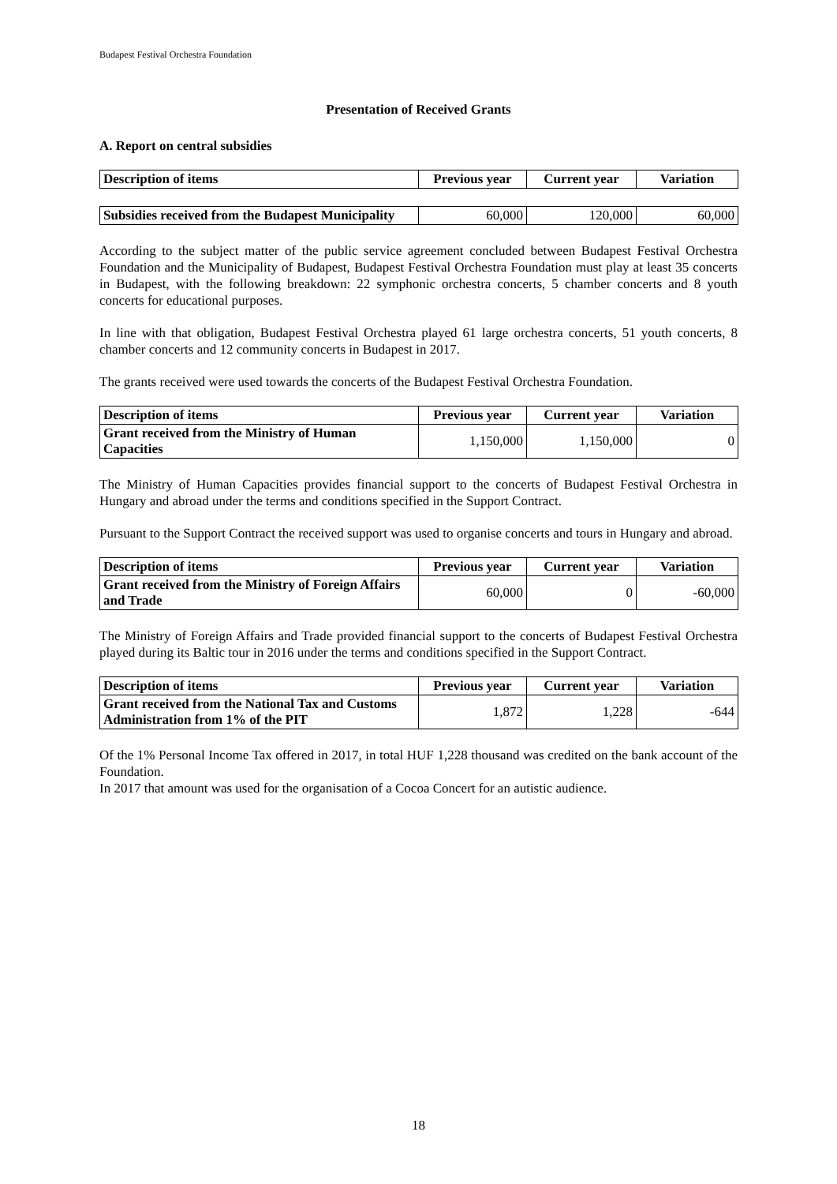Budapest Festival Orchestra Foundation
Presentation of Received Grants
A. Report on central subsidies
| Description of items | Previous year | Current year | Variation |
| --- | --- | --- | --- |
| Subsidies received from the Budapest Municipality | 60,000 | 120,000 | 60,000 |
According to the subject matter of the public service agreement concluded between Budapest Festival Orchestra Foundation and the Municipality of Budapest, Budapest Festival Orchestra Foundation must play at least 35 concerts in Budapest, with the following breakdown: 22 symphonic orchestra concerts, 5 chamber concerts and 8 youth concerts for educational purposes.
In line with that obligation, Budapest Festival Orchestra played 61 large orchestra concerts, 51 youth concerts, 8 chamber concerts and 12 community concerts in Budapest in 2017.
The grants received were used towards the concerts of the Budapest Festival Orchestra Foundation.
| Description of items | Previous year | Current year | Variation |
| --- | --- | --- | --- |
| Grant received from the Ministry of Human Capacities | 1,150,000 | 1,150,000 | 0 |
The Ministry of Human Capacities provides financial support to the concerts of Budapest Festival Orchestra in Hungary and abroad under the terms and conditions specified in the Support Contract.
Pursuant to the Support Contract the received support was used to organise concerts and tours in Hungary and abroad.
| Description of items | Previous year | Current year | Variation |
| --- | --- | --- | --- |
| Grant received from the Ministry of Foreign Affairs and Trade | 60,000 | 0 | -60,000 |
The Ministry of Foreign Affairs and Trade provided financial support to the concerts of Budapest Festival Orchestra played during its Baltic tour in 2016 under the terms and conditions specified in the Support Contract.
| Description of items | Previous year | Current year | Variation |
| --- | --- | --- | --- |
| Grant received from the National Tax and Customs Administration from 1% of the PIT | 1,872 | 1,228 | -644 |
Of the 1% Personal Income Tax offered in 2017, in total HUF 1,228 thousand was credited on the bank account of the Foundation.
In 2017 that amount was used for the organisation of a Cocoa Concert for an autistic audience.
18